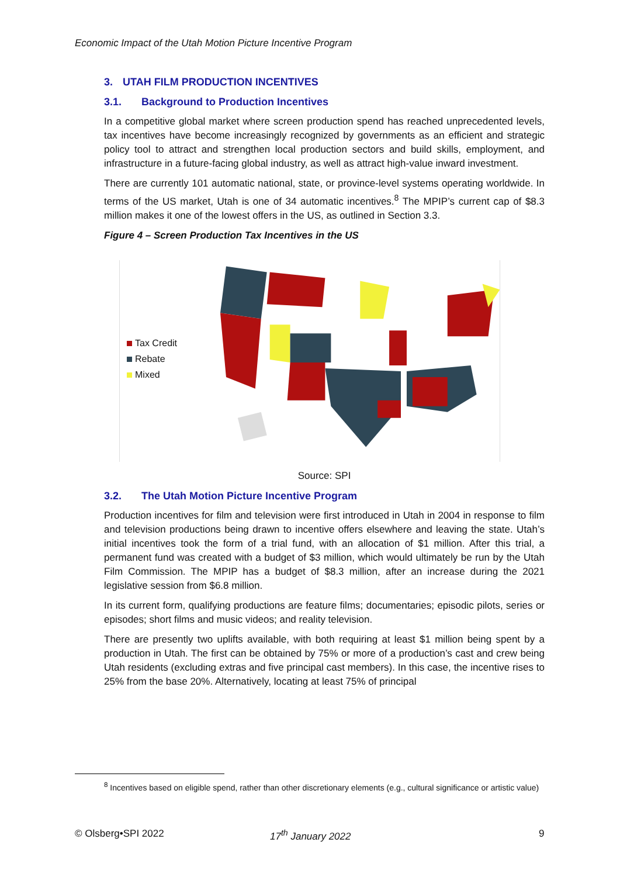Economic Impact of the Utah Motion Picture Incentive Program
3. UTAH FILM PRODUCTION INCENTIVES
3.1. Background to Production Incentives
In a competitive global market where screen production spend has reached unprecedented levels, tax incentives have become increasingly recognized by governments as an efficient and strategic policy tool to attract and strengthen local production sectors and build skills, employment, and infrastructure in a future-facing global industry, as well as attract high-value inward investment.
There are currently 101 automatic national, state, or province-level systems operating worldwide. In terms of the US market, Utah is one of 34 automatic incentives.<sup>8</sup> The MPIP’s current cap of $8.3 million makes it one of the lowest offers in the US, as outlined in Section 3.3.
Figure 4 – Screen Production Tax Incentives in the US
Tax Credit
Rebate
Mixed
Source: SPI
3.2. The Utah Motion Picture Incentive Program
Production incentives for film and television were first introduced in Utah in 2004 in response to film and television productions being drawn to incentive offers elsewhere and leaving the state. Utah’s initial incentives took the form of a trial fund, with an allocation of $1 million. After this trial, a permanent fund was created with a budget of $3 million, which would ultimately be run by the Utah Film Commission. The MPIP has a budget of $8.3 million, after an increase during the 2021 legislative session from $6.8 million.
In its current form, qualifying productions are feature films; documentaries; episodic pilots, series or episodes; short films and music videos; and reality television.
There are presently two uplifts available, with both requiring at least $1 million being spent by a production in Utah. The first can be obtained by 75% or more of a production’s cast and crew being Utah residents (excluding extras and five principal cast members). In this case, the incentive rises to 25% from the base 20%. Alternatively, locating at least 75% of principal
<sup>8</sup> Incentives based on eligible spend, rather than other discretionary elements (e.g., cultural significance or artistic value)
© Olsberg•SPI 2022 17<sup>th</sup> January 2022 9